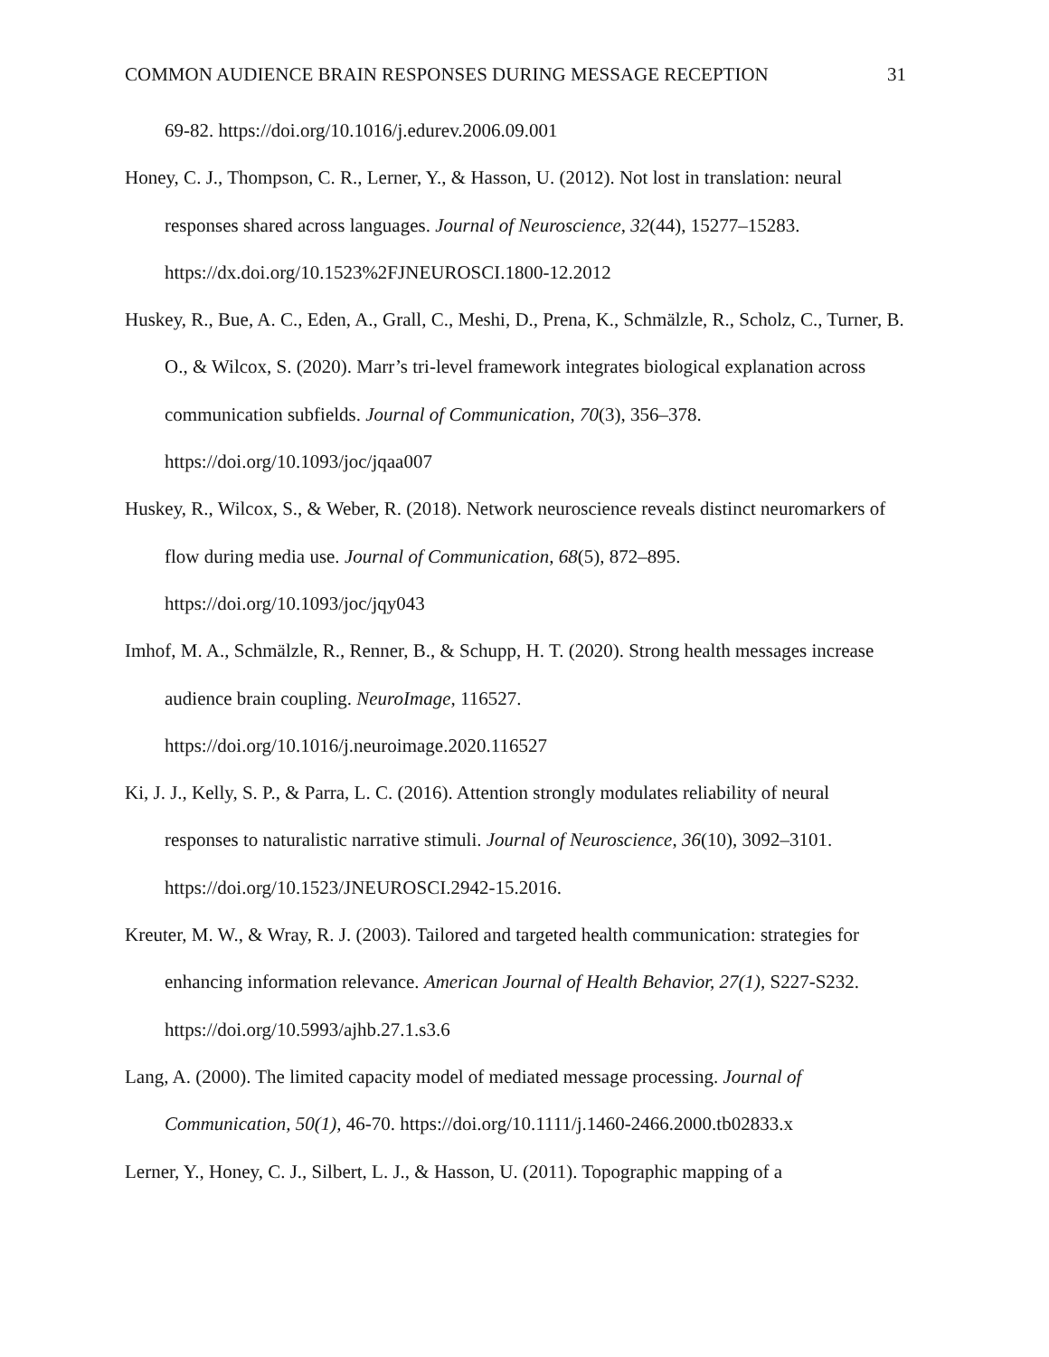COMMON AUDIENCE BRAIN RESPONSES DURING MESSAGE RECEPTION 31
69-82. https://doi.org/10.1016/j.edurev.2006.09.001
Honey, C. J., Thompson, C. R., Lerner, Y., & Hasson, U. (2012). Not lost in translation: neural responses shared across languages. Journal of Neuroscience, 32(44), 15277–15283. https://dx.doi.org/10.1523%2FJNEUROSCI.1800-12.2012
Huskey, R., Bue, A. C., Eden, A., Grall, C., Meshi, D., Prena, K., Schmälzle, R., Scholz, C., Turner, B. O., & Wilcox, S. (2020). Marr’s tri-level framework integrates biological explanation across communication subfields. Journal of Communication, 70(3), 356–378. https://doi.org/10.1093/joc/jqaa007
Huskey, R., Wilcox, S., & Weber, R. (2018). Network neuroscience reveals distinct neuromarkers of flow during media use. Journal of Communication, 68(5), 872–895. https://doi.org/10.1093/joc/jqy043
Imhof, M. A., Schmälzle, R., Renner, B., & Schupp, H. T. (2020). Strong health messages increase audience brain coupling. NeuroImage, 116527. https://doi.org/10.1016/j.neuroimage.2020.116527
Ki, J. J., Kelly, S. P., & Parra, L. C. (2016). Attention strongly modulates reliability of neural responses to naturalistic narrative stimuli. Journal of Neuroscience, 36(10), 3092–3101. https://doi.org/10.1523/JNEUROSCI.2942-15.2016.
Kreuter, M. W., & Wray, R. J. (2003). Tailored and targeted health communication: strategies for enhancing information relevance. American Journal of Health Behavior, 27(1), S227-S232. https://doi.org/10.5993/ajhb.27.1.s3.6
Lang, A. (2000). The limited capacity model of mediated message processing. Journal of Communication, 50(1), 46-70. https://doi.org/10.1111/j.1460-2466.2000.tb02833.x
Lerner, Y., Honey, C. J., Silbert, L. J., & Hasson, U. (2011). Topographic mapping of a